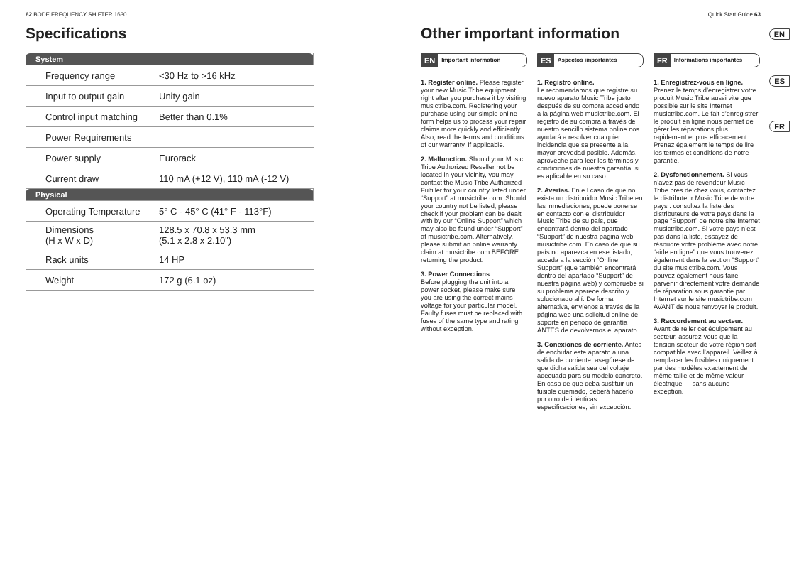62 BODE FREQUENCY SHIFTER 1630
Specifications
| System | |
| Frequency range | <30 Hz to >16 kHz |
| Input to output gain | Unity gain |
| Control input matching | Better than 0.1% |
| Power Requirements | |
| Power supply | Eurorack |
| Current draw | 110 mA (+12 V), 110 mA (-12 V) |
| Physical | |
| Operating Temperature | 5° C - 45° C (41° F - 113°F) |
| Dimensions (H x W x D) | 128.5 x 70.8 x 53.3 mm (5.1 x 2.8 x 2.10") |
| Rack units | 14 HP |
| Weight | 172 g (6.1 oz) |
Quick Start Guide 63
Other important information
EN Important information
1. Register online. Please register your new Music Tribe equipment right after you purchase it by visiting musictribe.com. Registering your purchase using our simple online form helps us to process your repair claims more quickly and efficiently. Also, read the terms and conditions of our warranty, if applicable.
2. Malfunction. Should your Music Tribe Authorized Reseller not be located in your vicinity, you may contact the Music Tribe Authorized Fulfiller for your country listed under “Support” at musictribe.com. Should your country not be listed, please check if your problem can be dealt with by our “Online Support” which may also be found under “Support” at musictribe.com. Alternatively, please submit an online warranty claim at musictribe.com BEFORE returning the product.
3. Power Connections
Before plugging the unit into a power socket, please make sure you are using the correct mains voltage for your particular model. Faulty fuses must be replaced with fuses of the same type and rating without exception.
ES Aspectos importantes
1. Registro online.
Le recomendamos que registre su nuevo aparato Music Tribe justo después de su compra accediendo a la página web musictribe.com. El registro de su compra a través de nuestro sencillo sistema online nos ayudará a resolver cualquier incidencia que se presente a la mayor brevedad posible. Además, aproveche para leer los términos y condiciones de nuestra garantía, si es aplicable en su caso.
2. Averías. En e l caso de que no exista un distribuidor Music Tribe en las inmediaciones, puede ponerse en contacto con el distribuidor Music Tribe de su país, que encontrará dentro del apartado “Support” de nuestra página web musictribe.com. En caso de que su país no aparezca en ese listado, acceda a la sección “Online Support” (que también encontrará dentro del apartado “Support” de nuestra página web) y compruebe si su problema aparece descrito y solucionado allí. De forma alternativa, envíenos a través de la página web una solicitud online de soporte en periodo de garantía ANTES de devolvernos el aparato.
3. Conexiones de corriente. Antes de enchufar este aparato a una salida de corriente, asegúrese de que dicha salida sea del voltaje adecuado para su modelo concreto. En caso de que deba sustituir un fusible quemado, deberá hacerlo por otro de idénticas especificaciones, sin excepción.
FR Informations importantes
1. Enregistrez-vous en ligne. Prenez le temps d’enregistrer votre produit Music Tribe aussi vite que possible sur le site Internet musictribe.com. Le fait d’enregistrer le produit en ligne nous permet de gérer les réparations plus rapidement et plus efficacement. Prenez également le temps de lire les termes et conditions de notre garantie.
2. Dysfonctionnement. Si vous n’avez pas de revendeur Music Tribe près de chez vous, contactez le distributeur Music Tribe de votre pays : consultez la liste des distributeurs de votre pays dans la page “Support” de notre site Internet musictribe.com. Si votre pays n’est pas dans la liste, essayez de résoudre votre problème avec notre “aide en ligne” que vous trouverez également dans la section “Support” du site musictribe.com. Vous pouvez également nous faire parvenir directement votre demande de réparation sous garantie par Internet sur le site musictribe.com AVANT de nous renvoyer le produit.
3. Raccordement au secteur. Avant de relier cet équipement au secteur, assurez-vous que la tension secteur de votre région soit compatible avec l’appareil. Veillez à remplacer les fusibles uniquement par des modèles exactement de même taille et de même valeur électrique — sans aucune exception.
EN
ES
FR